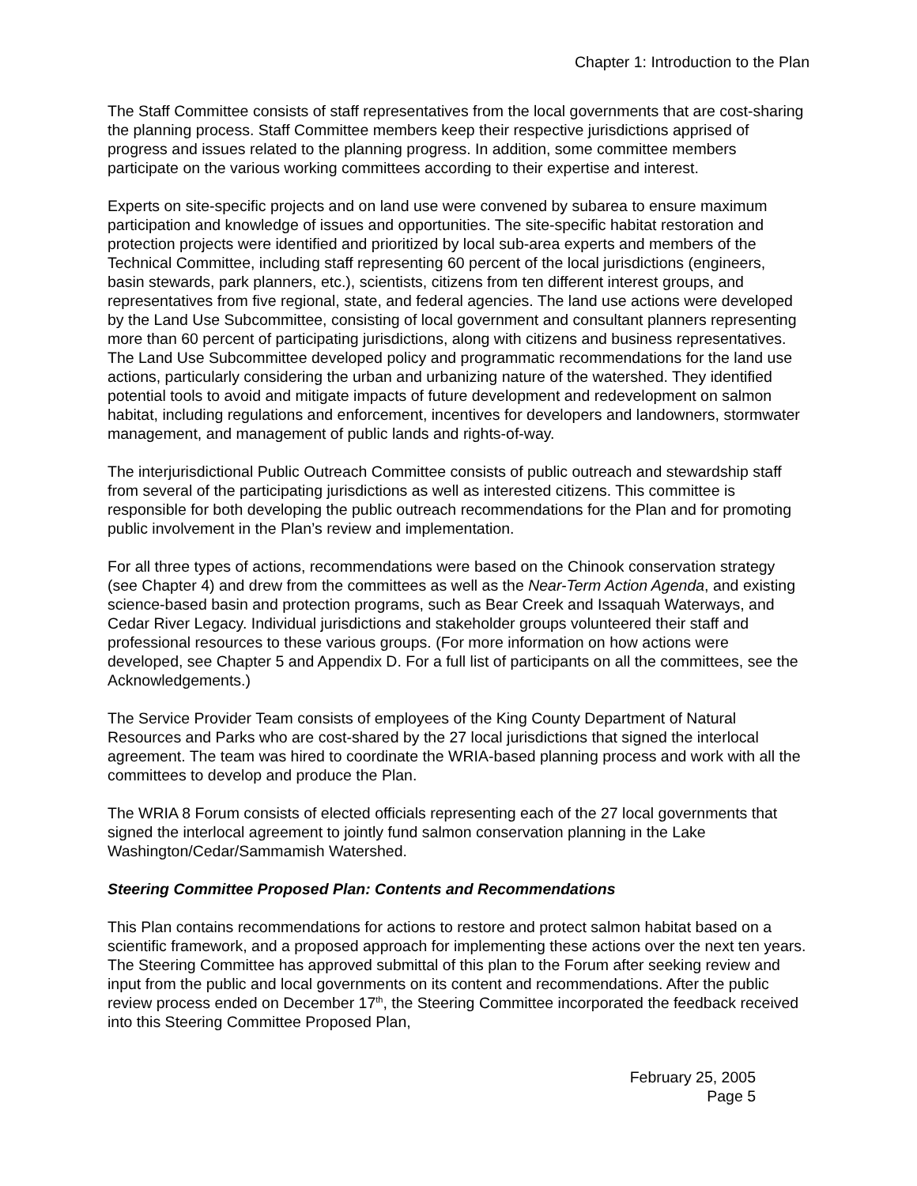Chapter 1: Introduction to the Plan
The Staff Committee consists of staff representatives from the local governments that are cost-sharing the planning process. Staff Committee members keep their respective jurisdictions apprised of progress and issues related to the planning progress. In addition, some committee members participate on the various working committees according to their expertise and interest.
Experts on site-specific projects and on land use were convened by subarea to ensure maximum participation and knowledge of issues and opportunities. The site-specific habitat restoration and protection projects were identified and prioritized by local sub-area experts and members of the Technical Committee, including staff representing 60 percent of the local jurisdictions (engineers, basin stewards, park planners, etc.), scientists, citizens from ten different interest groups, and representatives from five regional, state, and federal agencies. The land use actions were developed by the Land Use Subcommittee, consisting of local government and consultant planners representing more than 60 percent of participating jurisdictions, along with citizens and business representatives. The Land Use Subcommittee developed policy and programmatic recommendations for the land use actions, particularly considering the urban and urbanizing nature of the watershed. They identified potential tools to avoid and mitigate impacts of future development and redevelopment on salmon habitat, including regulations and enforcement, incentives for developers and landowners, stormwater management, and management of public lands and rights-of-way.
The interjurisdictional Public Outreach Committee consists of public outreach and stewardship staff from several of the participating jurisdictions as well as interested citizens. This committee is responsible for both developing the public outreach recommendations for the Plan and for promoting public involvement in the Plan’s review and implementation.
For all three types of actions, recommendations were based on the Chinook conservation strategy (see Chapter 4) and drew from the committees as well as the Near-Term Action Agenda, and existing science-based basin and protection programs, such as Bear Creek and Issaquah Waterways, and Cedar River Legacy. Individual jurisdictions and stakeholder groups volunteered their staff and professional resources to these various groups. (For more information on how actions were developed, see Chapter 5 and Appendix D. For a full list of participants on all the committees, see the Acknowledgements.)
The Service Provider Team consists of employees of the King County Department of Natural Resources and Parks who are cost-shared by the 27 local jurisdictions that signed the interlocal agreement. The team was hired to coordinate the WRIA-based planning process and work with all the committees to develop and produce the Plan.
The WRIA 8 Forum consists of elected officials representing each of the 27 local governments that signed the interlocal agreement to jointly fund salmon conservation planning in the Lake Washington/Cedar/Sammamish Watershed.
Steering Committee Proposed Plan: Contents and Recommendations
This Plan contains recommendations for actions to restore and protect salmon habitat based on a scientific framework, and a proposed approach for implementing these actions over the next ten years. The Steering Committee has approved submittal of this plan to the Forum after seeking review and input from the public and local governments on its content and recommendations. After the public review process ended on December 17<sup>th</sup>, the Steering Committee incorporated the feedback received into this Steering Committee Proposed Plan,
February 25, 2005
Page 5